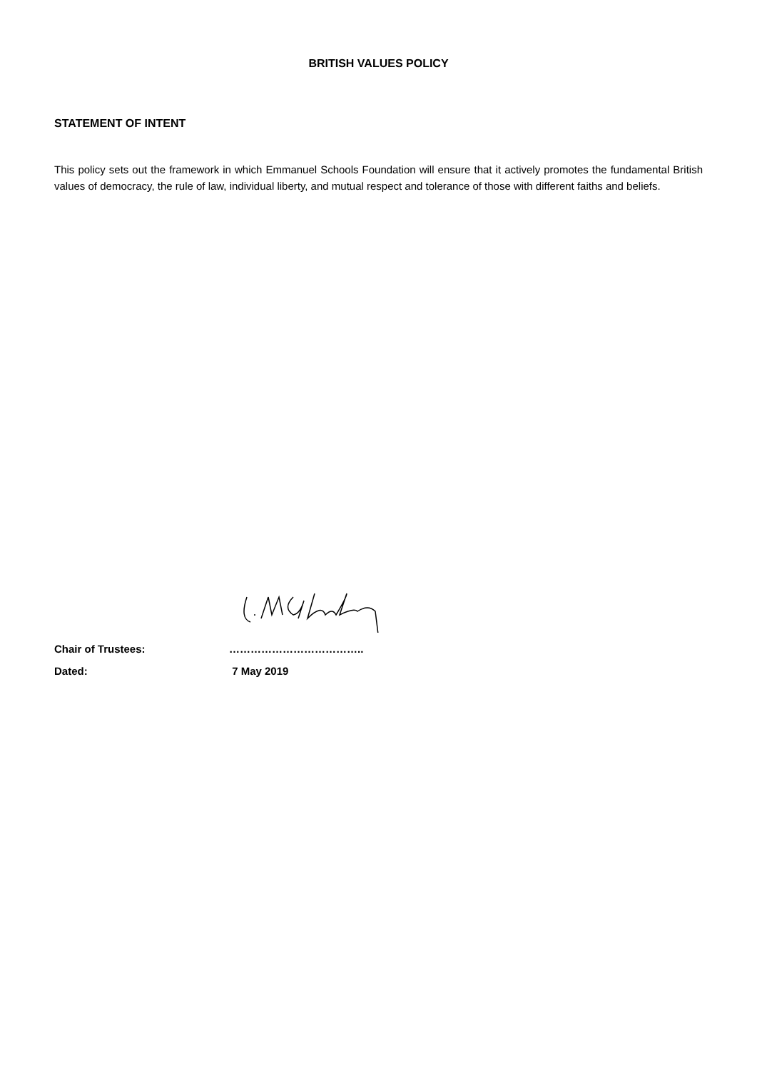BRITISH VALUES POLICY
STATEMENT OF INTENT
This policy sets out the framework in which Emmanuel Schools Foundation will ensure that it actively promotes the fundamental British values of democracy, the rule of law, individual liberty, and mutual respect and tolerance of those with different faiths and beliefs.
Chair of Trustees: ………………………………..
Dated: 7 May 2019